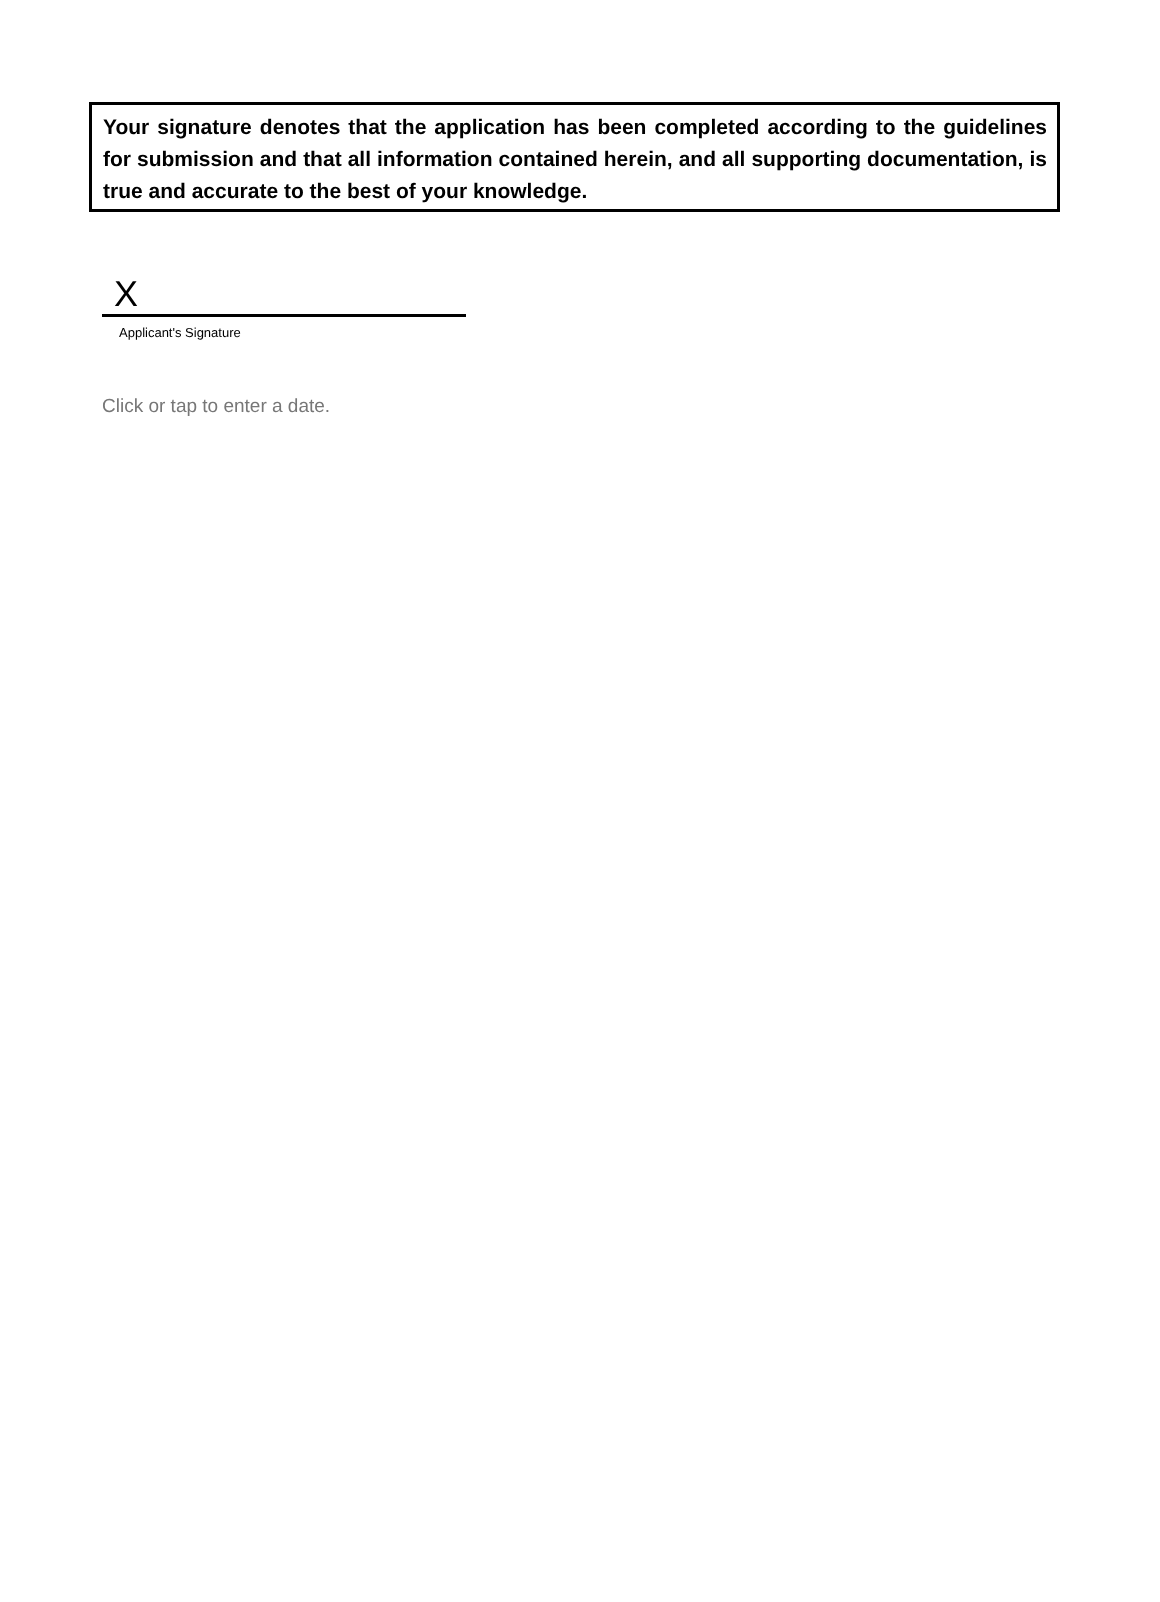Your signature denotes that the application has been completed according to the guidelines for submission and that all information contained herein, and all supporting documentation, is true and accurate to the best of your knowledge.
X
Applicant's Signature
Click or tap to enter a date.